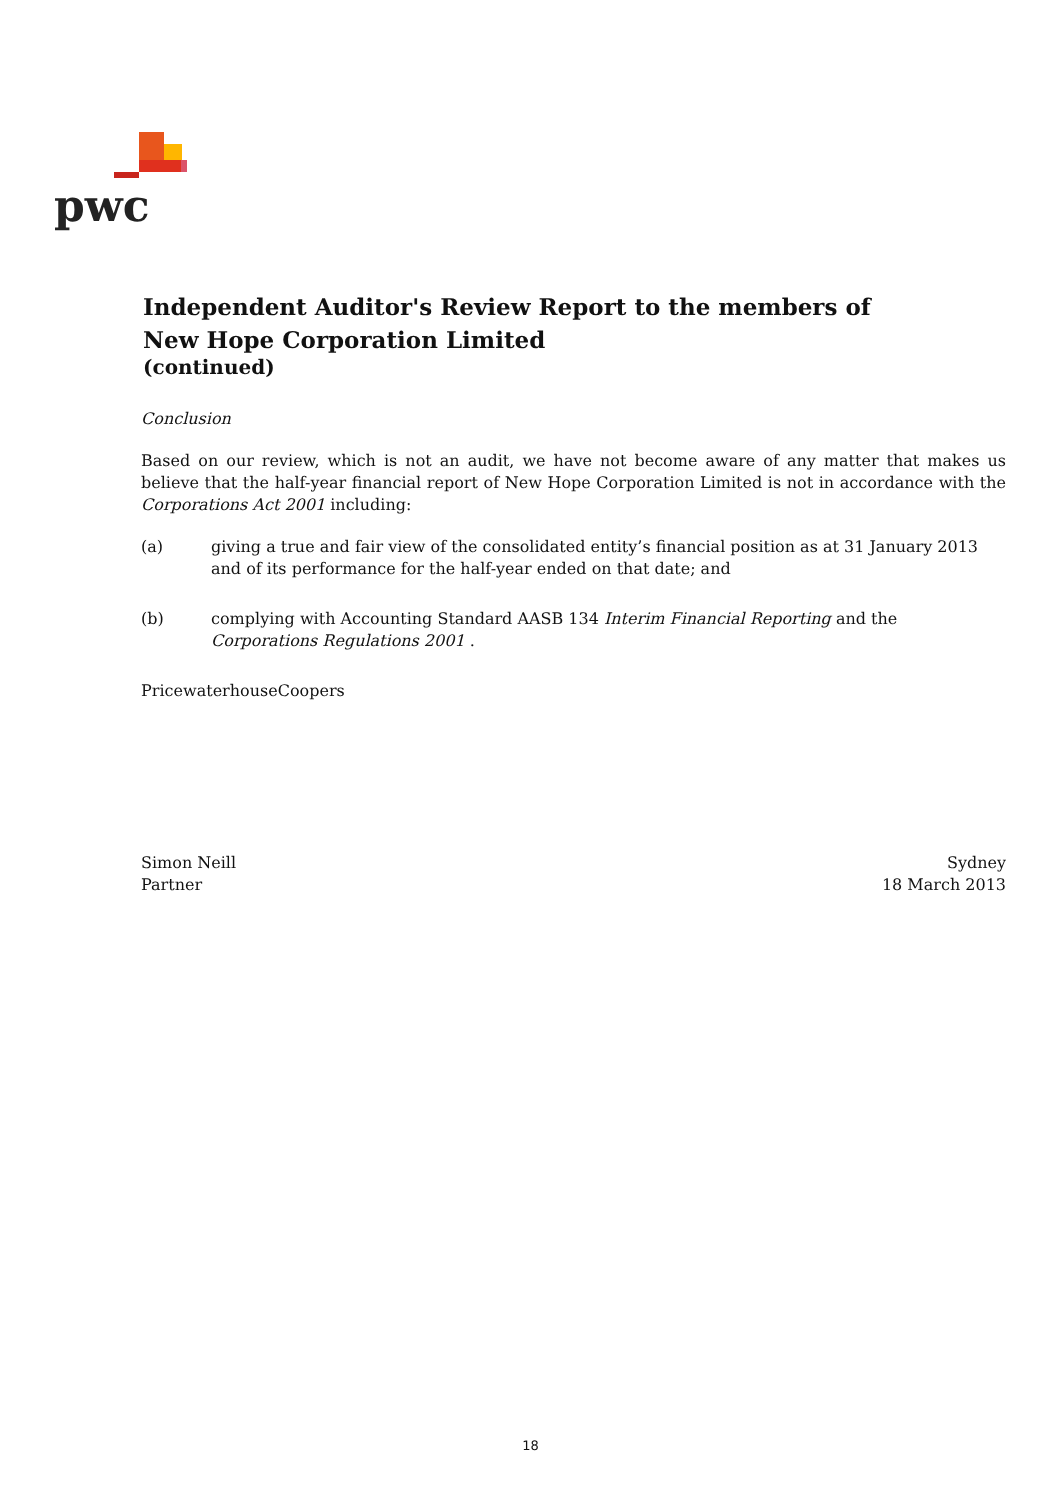pwc
Independent Auditor's Review Report to the members of
New Hope Corporation Limited
(continued)
Conclusion
Based on our review, which is not an audit, we have not become aware of any matter that makes us believe that the half-year financial report of New Hope Corporation Limited is not in accordance with the Corporations Act 2001 including:
(a) giving a true and fair view of the consolidated entity’s financial position as at 31 January 2013 and of its performance for the half-year ended on that date; and
(b) complying with Accounting Standard AASB 134 Interim Financial Reporting and the Corporations Regulations 2001 .
PricewaterhouseCoopers
Simon Neill
Partner
Sydney
18 March 2013
18